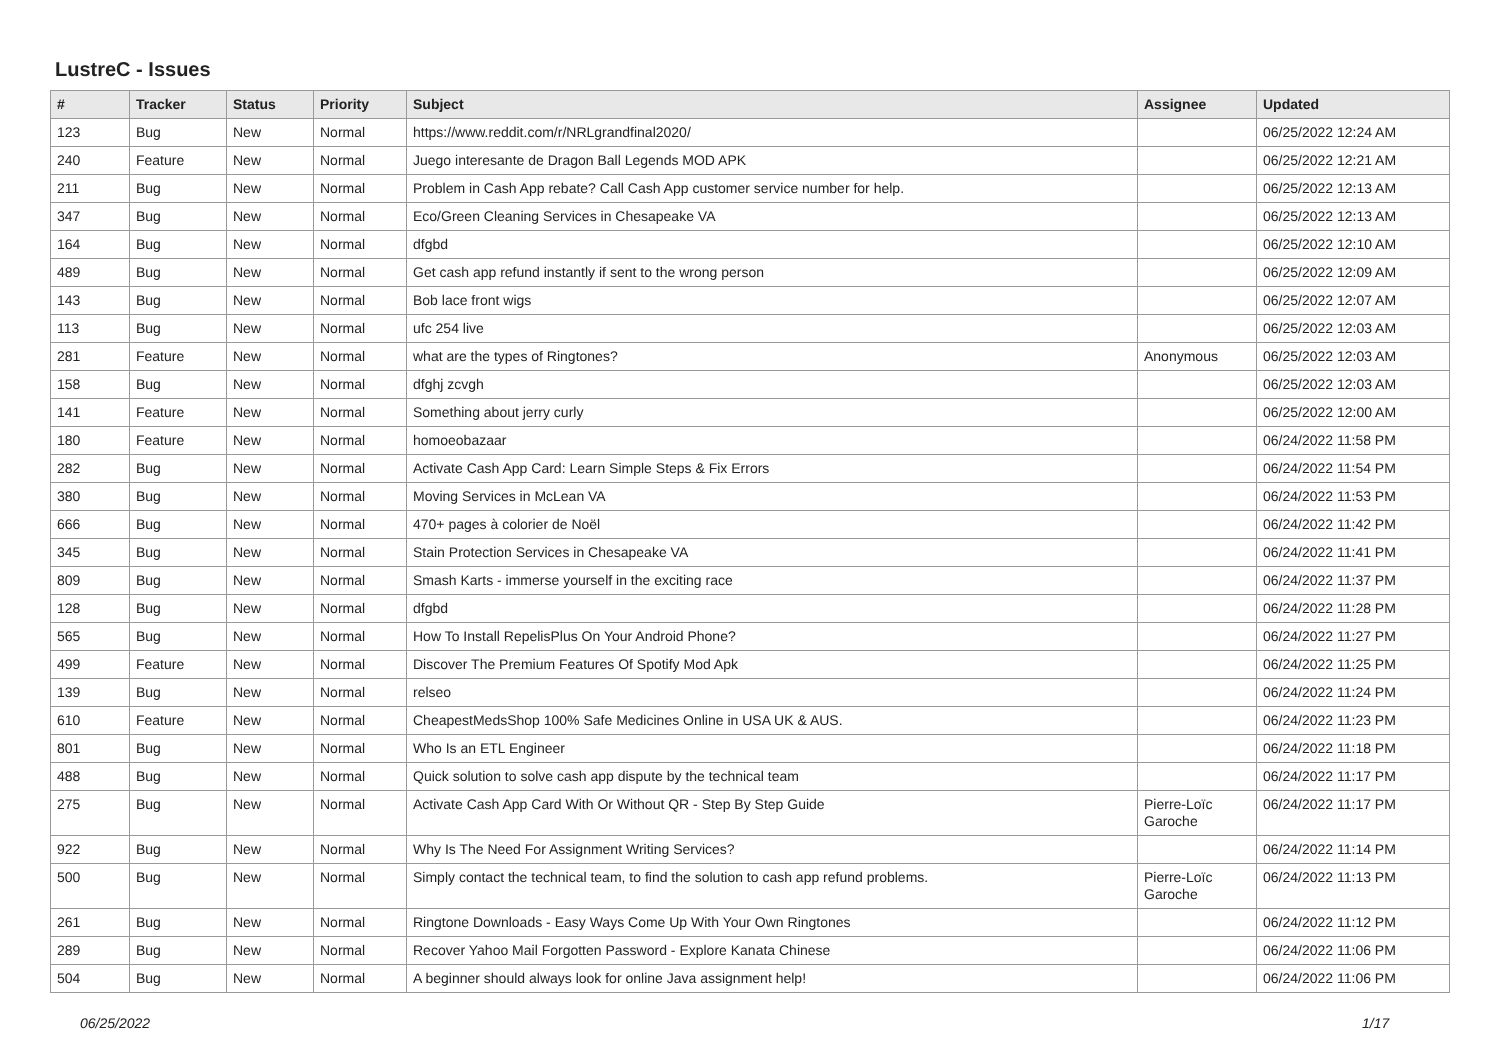LustreC - Issues
| # | Tracker | Status | Priority | Subject | Assignee | Updated |
| --- | --- | --- | --- | --- | --- | --- |
| 123 | Bug | New | Normal | https://www.reddit.com/r/NRLgrandfinal2020/ | | 06/25/2022 12:24 AM |
| 240 | Feature | New | Normal | Juego interesante de Dragon Ball Legends MOD APK | | 06/25/2022 12:21 AM |
| 211 | Bug | New | Normal | Problem in Cash App rebate? Call Cash App customer service number for help. | | 06/25/2022 12:13 AM |
| 347 | Bug | New | Normal | Eco/Green Cleaning Services in Chesapeake VA | | 06/25/2022 12:13 AM |
| 164 | Bug | New | Normal | dfgbd | | 06/25/2022 12:10 AM |
| 489 | Bug | New | Normal | Get cash app refund instantly if sent to the wrong person | | 06/25/2022 12:09 AM |
| 143 | Bug | New | Normal | Bob lace front wigs | | 06/25/2022 12:07 AM |
| 113 | Bug | New | Normal | ufc 254 live | | 06/25/2022 12:03 AM |
| 281 | Feature | New | Normal | what are the types of Ringtones? | Anonymous | 06/25/2022 12:03 AM |
| 158 | Bug | New | Normal | dfghj zcvgh | | 06/25/2022 12:03 AM |
| 141 | Feature | New | Normal | Something about jerry curly | | 06/25/2022 12:00 AM |
| 180 | Feature | New | Normal | homoeobazaar | | 06/24/2022 11:58 PM |
| 282 | Bug | New | Normal | Activate Cash App Card: Learn Simple Steps & Fix Errors | | 06/24/2022 11:54 PM |
| 380 | Bug | New | Normal | Moving Services in McLean VA | | 06/24/2022 11:53 PM |
| 666 | Bug | New | Normal | 470+ pages à colorier de Noël | | 06/24/2022 11:42 PM |
| 345 | Bug | New | Normal | Stain Protection Services in Chesapeake VA | | 06/24/2022 11:41 PM |
| 809 | Bug | New | Normal | Smash Karts - immerse yourself in the exciting race | | 06/24/2022 11:37 PM |
| 128 | Bug | New | Normal | dfgbd | | 06/24/2022 11:28 PM |
| 565 | Bug | New | Normal | How To Install RepelisPlus On Your Android Phone? | | 06/24/2022 11:27 PM |
| 499 | Feature | New | Normal | Discover The Premium Features Of Spotify Mod Apk | | 06/24/2022 11:25 PM |
| 139 | Bug | New | Normal | relseo | | 06/24/2022 11:24 PM |
| 610 | Feature | New | Normal | CheapestMedsShop 100% Safe Medicines Online in USA UK & AUS. | | 06/24/2022 11:23 PM |
| 801 | Bug | New | Normal | Who Is an ETL Engineer | | 06/24/2022 11:18 PM |
| 488 | Bug | New | Normal | Quick solution to solve cash app dispute by the technical team | | 06/24/2022 11:17 PM |
| 275 | Bug | New | Normal | Activate Cash App Card With Or Without QR - Step By Step Guide | Pierre-Loïc Garoche | 06/24/2022 11:17 PM |
| 922 | Bug | New | Normal | Why Is The Need For Assignment Writing Services? | | 06/24/2022 11:14 PM |
| 500 | Bug | New | Normal | Simply contact the technical team, to find the solution to cash app refund problems. | Pierre-Loïc Garoche | 06/24/2022 11:13 PM |
| 261 | Bug | New | Normal | Ringtone Downloads - Easy Ways Come Up With Your Own Ringtones | | 06/24/2022 11:12 PM |
| 289 | Bug | New | Normal | Recover Yahoo Mail Forgotten Password - Explore Kanata Chinese | | 06/24/2022 11:06 PM |
| 504 | Bug | New | Normal | A beginner should always look for online Java assignment help! | | 06/24/2022 11:06 PM |
06/25/2022 1/17